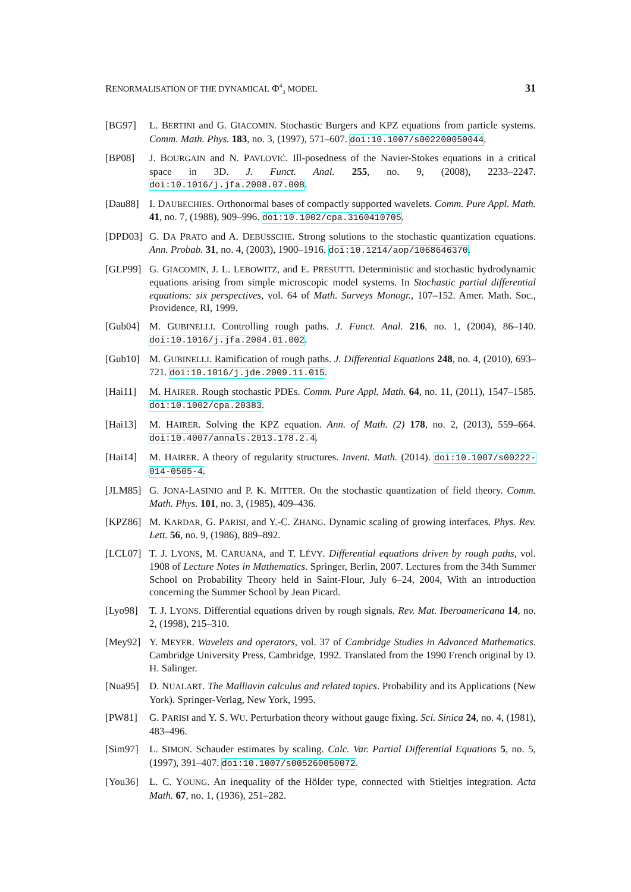RENORMALISATION OF THE DYNAMICAL Φ<sup>4</sup><sub>3</sub> MODEL 31
[BG97] L. BERTINI and G. GIACOMIN. Stochastic Burgers and KPZ equations from particle systems. Comm. Math. Phys. 183, no. 3, (1997), 571–607. doi:10.1007/s002200050044.
[BP08] J. BOURGAIN and N. PAVLOVIĆ. Ill-posedness of the Navier-Stokes equations in a critical space in 3D. J. Funct. Anal. 255, no. 9, (2008), 2233–2247. doi:10.1016/j.jfa.2008.07.008.
[Dau88] I. DAUBECHIES. Orthonormal bases of compactly supported wavelets. Comm. Pure Appl. Math. 41, no. 7, (1988), 909–996. doi:10.1002/cpa.3160410705.
[DPD03] G. DA PRATO and A. DEBUSSCHE. Strong solutions to the stochastic quantization equations. Ann. Probab. 31, no. 4, (2003), 1900–1916. doi:10.1214/aop/1068646370.
[GLP99] G. GIACOMIN, J. L. LEBOWITZ, and E. PRESUTTI. Deterministic and stochastic hydrodynamic equations arising from simple microscopic model systems. In Stochastic partial differential equations: six perspectives, vol. 64 of Math. Surveys Monogr., 107–152. Amer. Math. Soc., Providence, RI, 1999.
[Gub04] M. GUBINELLI. Controlling rough paths. J. Funct. Anal. 216, no. 1, (2004), 86–140. doi:10.1016/j.jfa.2004.01.002.
[Gub10] M. GUBINELLI. Ramification of rough paths. J. Differential Equations 248, no. 4, (2010), 693–721. doi:10.1016/j.jde.2009.11.015.
[Hai11] M. HAIRER. Rough stochastic PDEs. Comm. Pure Appl. Math. 64, no. 11, (2011), 1547–1585. doi:10.1002/cpa.20383.
[Hai13] M. HAIRER. Solving the KPZ equation. Ann. of Math. (2) 178, no. 2, (2013), 559–664. doi:10.4007/annals.2013.178.2.4.
[Hai14] M. HAIRER. A theory of regularity structures. Invent. Math. (2014). doi:10.1007/s00222-014-0505-4.
[JLM85] G. JONA-LASINIO and P. K. MITTER. On the stochastic quantization of field theory. Comm. Math. Phys. 101, no. 3, (1985), 409–436.
[KPZ86] M. KARDAR, G. PARISI, and Y.-C. ZHANG. Dynamic scaling of growing interfaces. Phys. Rev. Lett. 56, no. 9, (1986), 889–892.
[LCL07] T. J. LYONS, M. CARUANA, and T. LÉVY. Differential equations driven by rough paths, vol. 1908 of Lecture Notes in Mathematics. Springer, Berlin, 2007. Lectures from the 34th Summer School on Probability Theory held in Saint-Flour, July 6–24, 2004, With an introduction concerning the Summer School by Jean Picard.
[Lyo98] T. J. LYONS. Differential equations driven by rough signals. Rev. Mat. Iberoamericana 14, no. 2, (1998), 215–310.
[Mey92] Y. MEYER. Wavelets and operators, vol. 37 of Cambridge Studies in Advanced Mathematics. Cambridge University Press, Cambridge, 1992. Translated from the 1990 French original by D. H. Salinger.
[Nua95] D. NUALART. The Malliavin calculus and related topics. Probability and its Applications (New York). Springer-Verlag, New York, 1995.
[PW81] G. PARISI and Y. S. WU. Perturbation theory without gauge fixing. Sci. Sinica 24, no. 4, (1981), 483–496.
[Sim97] L. SIMON. Schauder estimates by scaling. Calc. Var. Partial Differential Equations 5, no. 5, (1997), 391–407. doi:10.1007/s005260050072.
[You36] L. C. YOUNG. An inequality of the Hölder type, connected with Stieltjes integration. Acta Math. 67, no. 1, (1936), 251–282.